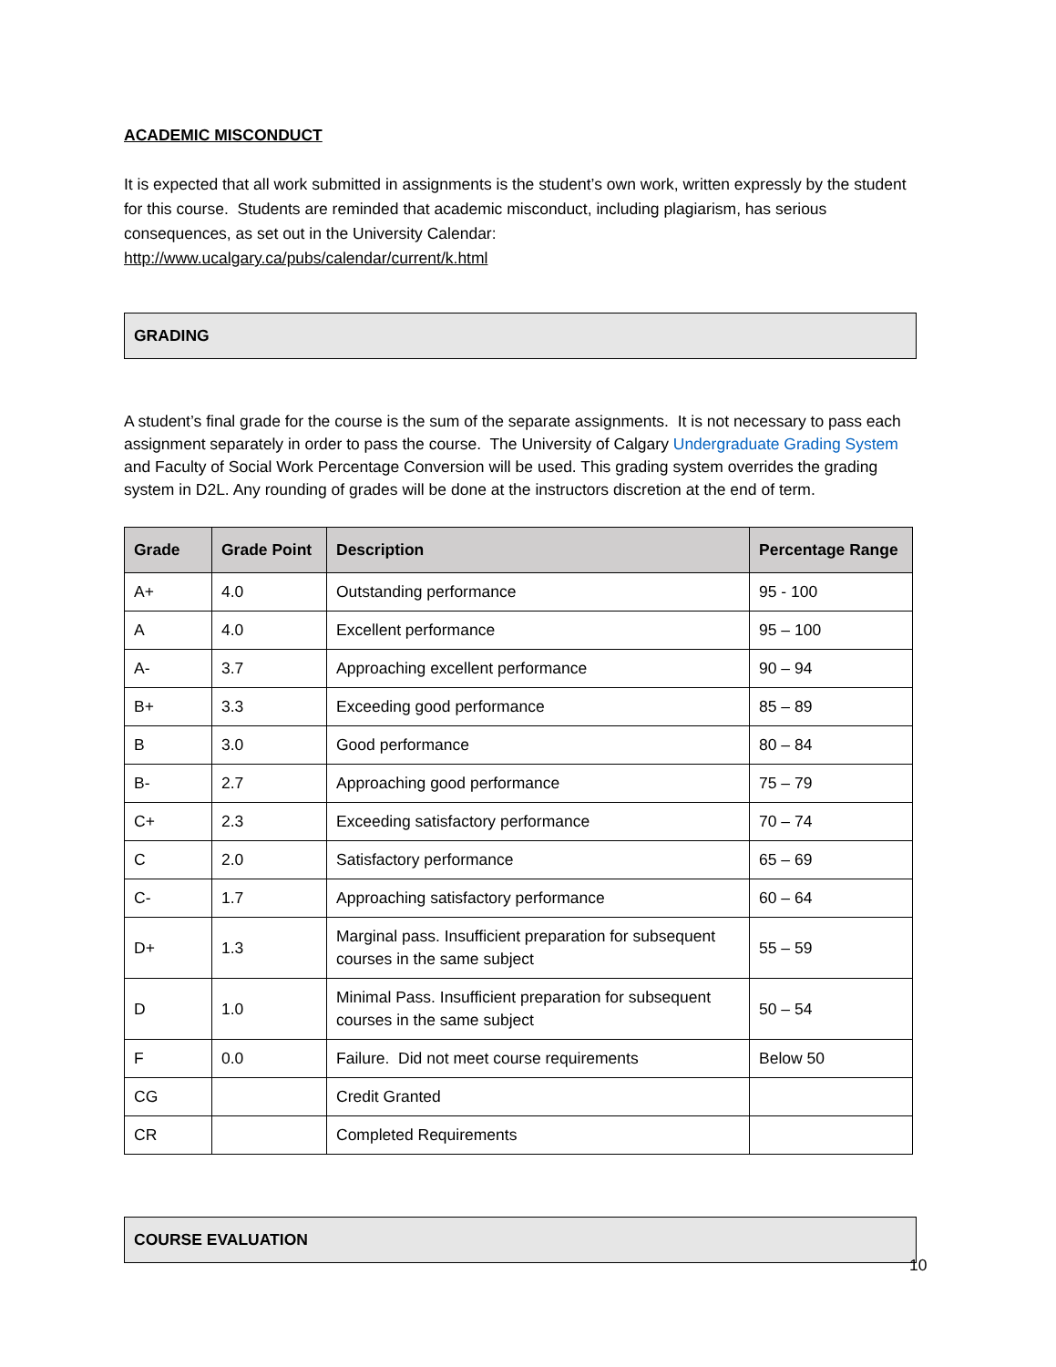ACADEMIC MISCONDUCT
It is expected that all work submitted in assignments is the student’s own work, written expressly by the student for this course. Students are reminded that academic misconduct, including plagiarism, has serious consequences, as set out in the University Calendar:
http://www.ucalgary.ca/pubs/calendar/current/k.html
GRADING
A student’s final grade for the course is the sum of the separate assignments. It is not necessary to pass each assignment separately in order to pass the course. The University of Calgary Undergraduate Grading System and Faculty of Social Work Percentage Conversion will be used. This grading system overrides the grading system in D2L. Any rounding of grades will be done at the instructors discretion at the end of term.
| Grade | Grade Point | Description | Percentage Range |
| --- | --- | --- | --- |
| A+ | 4.0 | Outstanding performance | 95 - 100 |
| A | 4.0 | Excellent performance | 95 – 100 |
| A- | 3.7 | Approaching excellent performance | 90 – 94 |
| B+ | 3.3 | Exceeding good performance | 85 – 89 |
| B | 3.0 | Good performance | 80 – 84 |
| B- | 2.7 | Approaching good performance | 75 – 79 |
| C+ | 2.3 | Exceeding satisfactory performance | 70 – 74 |
| C | 2.0 | Satisfactory performance | 65 – 69 |
| C- | 1.7 | Approaching satisfactory performance | 60 – 64 |
| D+ | 1.3 | Marginal pass. Insufficient preparation for subsequent courses in the same subject | 55 – 59 |
| D | 1.0 | Minimal Pass. Insufficient preparation for subsequent courses in the same subject | 50 – 54 |
| F | 0.0 | Failure. Did not meet course requirements | Below 50 |
| CG | | Credit Granted | |
| CR | | Completed Requirements | |
COURSE EVALUATION
10